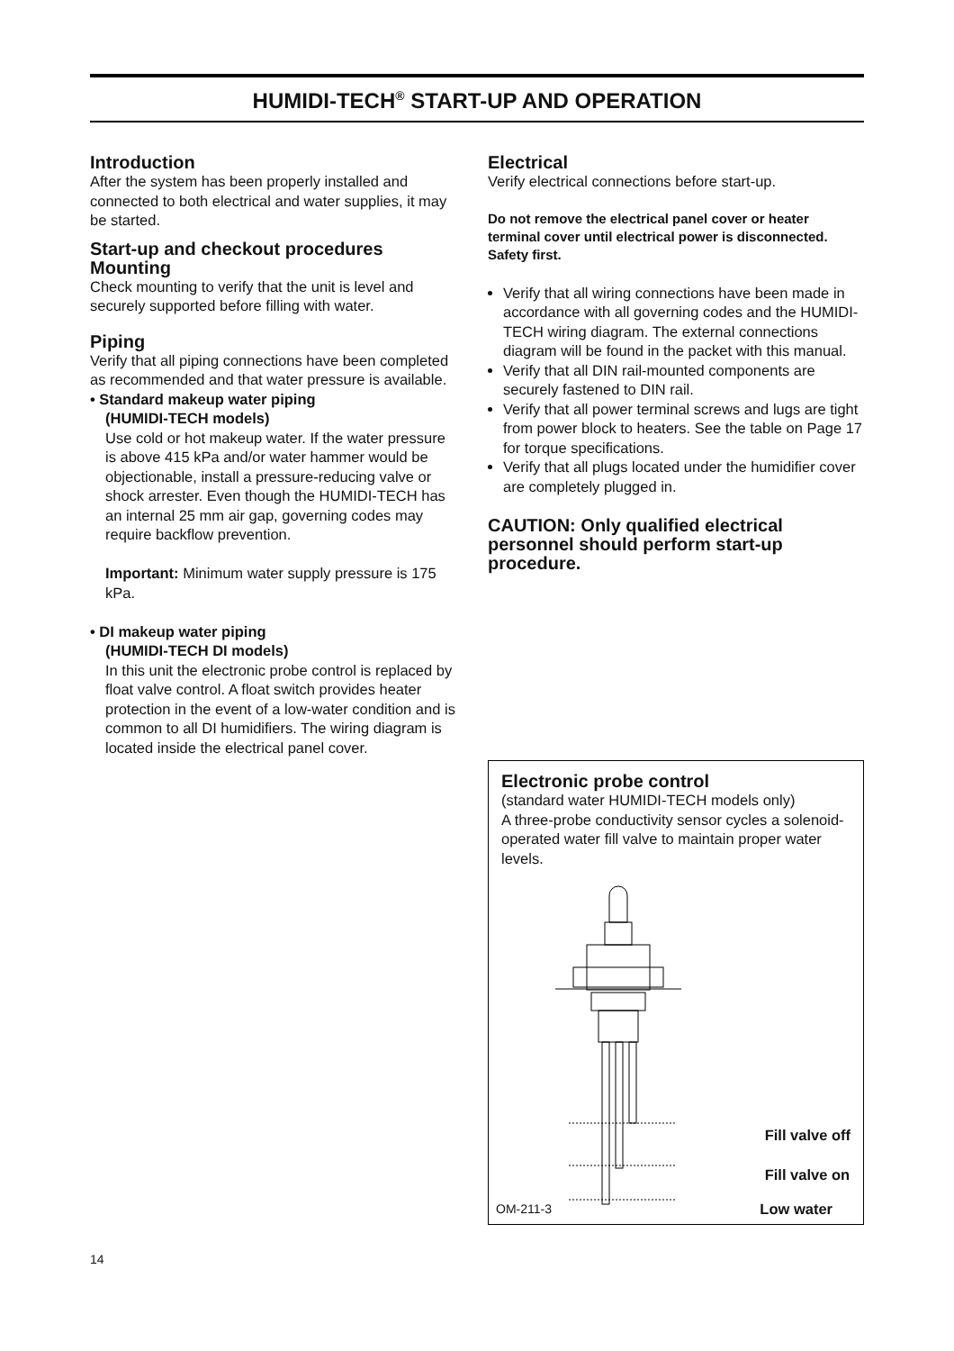HUMIDI-TECH<sup>®</sup> START-UP AND OPERATION
Introduction
After the system has been properly installed and connected to both electrical and water supplies, it may be started.
Start-up and checkout procedures
Mounting
Check mounting to verify that the unit is level and securely supported before filling with water.
Piping
Verify that all piping connections have been completed as recommended and that water pressure is available.
• Standard makeup water piping
(HUMIDI-TECH models)
Use cold or hot makeup water. If the water pressure is above 415 kPa and/or water hammer would be objectionable, install a pressure-reducing valve or shock arrester. Even though the HUMIDI-TECH has an internal 25 mm air gap, governing codes may require backflow prevention.
Important: Minimum water supply pressure is 175 kPa.
• DI makeup water piping
(HUMIDI-TECH DI models)
In this unit the electronic probe control is replaced by float valve control. A float switch provides heater protection in the event of a low-water condition and is common to all DI humidifiers. The wiring diagram is located inside the electrical panel cover.
Electrical
Verify electrical connections before start-up.
Do not remove the electrical panel cover or heater terminal cover until electrical power is disconnected. Safety first.
Verify that all wiring connections have been made in accordance with all governing codes and the HUMIDI-TECH wiring diagram. The external connections diagram will be found in the packet with this manual.
Verify that all DIN rail-mounted components are securely fastened to DIN rail.
Verify that all power terminal screws and lugs are tight from power block to heaters. See the table on Page 17 for torque specifications.
Verify that all plugs located under the humidifier cover are completely plugged in.
CAUTION: Only qualified electrical personnel should perform start-up procedure.
Electronic probe control
(standard water HUMIDI-TECH models only)
A three-probe conductivity sensor cycles a solenoid-operated water fill valve to maintain proper water levels.
Fill valve off
Fill valve on
OM-211-3 Low water
14